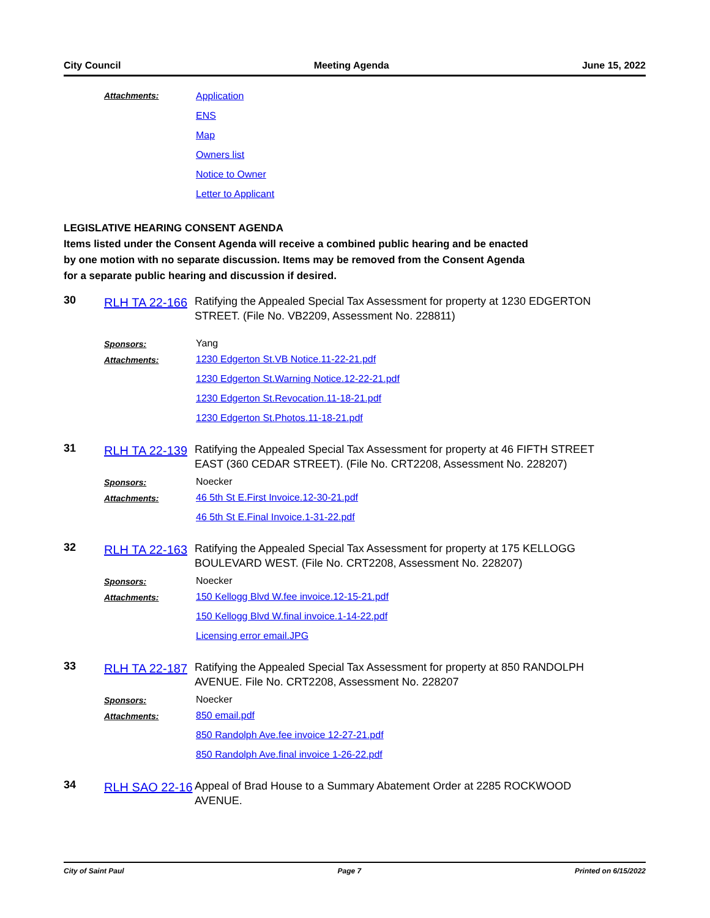City Council Meeting Agenda June 15, 2022
Attachments: Application
ENS
Map
Owners list
Notice to Owner
Letter to Applicant
LEGISLATIVE HEARING CONSENT AGENDA
Items listed under the Consent Agenda will receive a combined public hearing and be enacted
by one motion with no separate discussion. Items may be removed from the Consent Agenda
for a separate public hearing and discussion if desired.
30
RLH TA 22-166
Ratifying the Appealed Special Tax Assessment for property at 1230 EDGERTON STREET. (File No. VB2209, Assessment No. 228811)
Sponsors: Yang
Attachments: 1230 Edgerton St.VB Notice.11-22-21.pdf
1230 Edgerton St.Warning Notice.12-22-21.pdf
1230 Edgerton St.Revocation.11-18-21.pdf
1230 Edgerton St.Photos.11-18-21.pdf
31
RLH TA 22-139
Ratifying the Appealed Special Tax Assessment for property at 46 FIFTH STREET EAST (360 CEDAR STREET). (File No. CRT2208, Assessment No. 228207)
Sponsors: Noecker
Attachments: 46 5th St E.First Invoice.12-30-21.pdf
46 5th St E.Final Invoice.1-31-22.pdf
32
RLH TA 22-163
Ratifying the Appealed Special Tax Assessment for property at 175 KELLOGG BOULEVARD WEST. (File No. CRT2208, Assessment No. 228207)
Sponsors: Noecker
Attachments: 150 Kellogg Blvd W.fee invoice.12-15-21.pdf
150 Kellogg Blvd W.final invoice.1-14-22.pdf
Licensing error email.JPG
33
RLH TA 22-187
Ratifying the Appealed Special Tax Assessment for property at 850 RANDOLPH AVENUE. File No. CRT2208, Assessment No. 228207
Sponsors: Noecker
Attachments: 850 email.pdf
850 Randolph Ave.fee invoice 12-27-21.pdf
850 Randolph Ave.final invoice 1-26-22.pdf
34
RLH SAO 22-16
Appeal of Brad House to a Summary Abatement Order at 2285 ROCKWOOD AVENUE.
City of Saint Paul Page 7 Printed on 6/15/2022